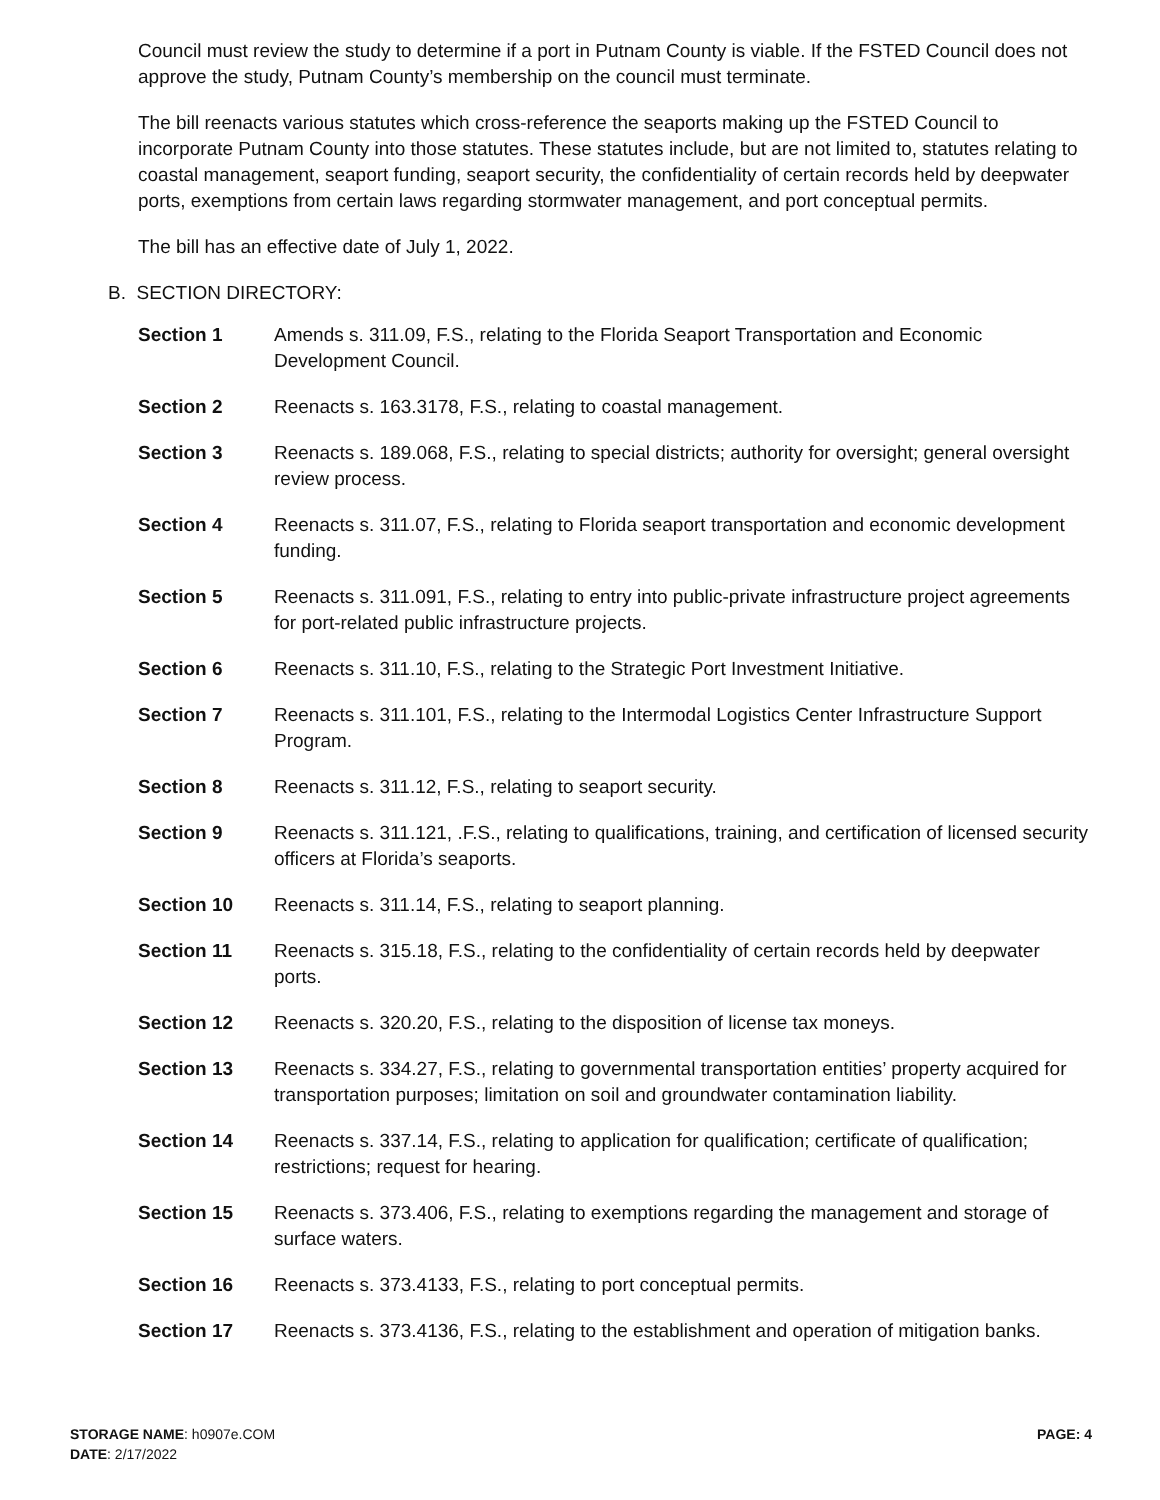Council must review the study to determine if a port in Putnam County is viable. If the FSTED Council does not approve the study, Putnam County’s membership on the council must terminate.
The bill reenacts various statutes which cross-reference the seaports making up the FSTED Council to incorporate Putnam County into those statutes. These statutes include, but are not limited to, statutes relating to coastal management, seaport funding, seaport security, the confidentiality of certain records held by deepwater ports, exemptions from certain laws regarding stormwater management, and port conceptual permits.
The bill has an effective date of July 1, 2022.
B. SECTION DIRECTORY:
Section 1 Amends s. 311.09, F.S., relating to the Florida Seaport Transportation and Economic Development Council.
Section 2 Reenacts s. 163.3178, F.S., relating to coastal management.
Section 3 Reenacts s. 189.068, F.S., relating to special districts; authority for oversight; general oversight review process.
Section 4 Reenacts s. 311.07, F.S., relating to Florida seaport transportation and economic development funding.
Section 5 Reenacts s. 311.091, F.S., relating to entry into public-private infrastructure project agreements for port-related public infrastructure projects.
Section 6 Reenacts s. 311.10, F.S., relating to the Strategic Port Investment Initiative.
Section 7 Reenacts s. 311.101, F.S., relating to the Intermodal Logistics Center Infrastructure Support Program.
Section 8 Reenacts s. 311.12, F.S., relating to seaport security.
Section 9 Reenacts s. 311.121, .F.S., relating to qualifications, training, and certification of licensed security officers at Florida’s seaports.
Section 10 Reenacts s. 311.14, F.S., relating to seaport planning.
Section 11 Reenacts s. 315.18, F.S., relating to the confidentiality of certain records held by deepwater ports.
Section 12 Reenacts s. 320.20, F.S., relating to the disposition of license tax moneys.
Section 13 Reenacts s. 334.27, F.S., relating to governmental transportation entities’ property acquired for transportation purposes; limitation on soil and groundwater contamination liability.
Section 14 Reenacts s. 337.14, F.S., relating to application for qualification; certificate of qualification; restrictions; request for hearing.
Section 15 Reenacts s. 373.406, F.S., relating to exemptions regarding the management and storage of surface waters.
Section 16 Reenacts s. 373.4133, F.S., relating to port conceptual permits.
Section 17 Reenacts s. 373.4136, F.S., relating to the establishment and operation of mitigation banks.
STORAGE NAME: h0907e.COM PAGE: 4
DATE: 2/17/2022